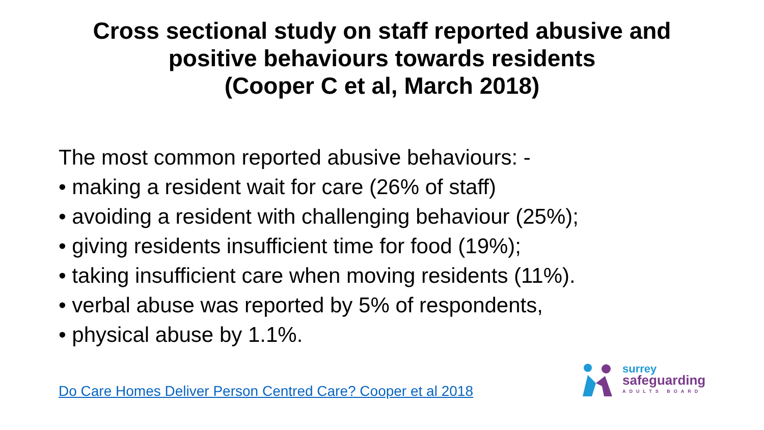Cross sectional study on staff reported abusive and
positive behaviours towards residents
(Cooper C et al, March 2018)
The most common reported abusive behaviours: -
• making a resident wait for care (26% of staff)
• avoiding a resident with challenging behaviour (25%);
• giving residents insufficient time for food (19%);
• taking insufficient care when moving residents (11%).
• verbal abuse was reported by 5% of respondents,
• physical abuse by 1.1%.
Do Care Homes Deliver Person Centred Care? Cooper et al 2018
surrey
safeguarding
ADULTS BOARD